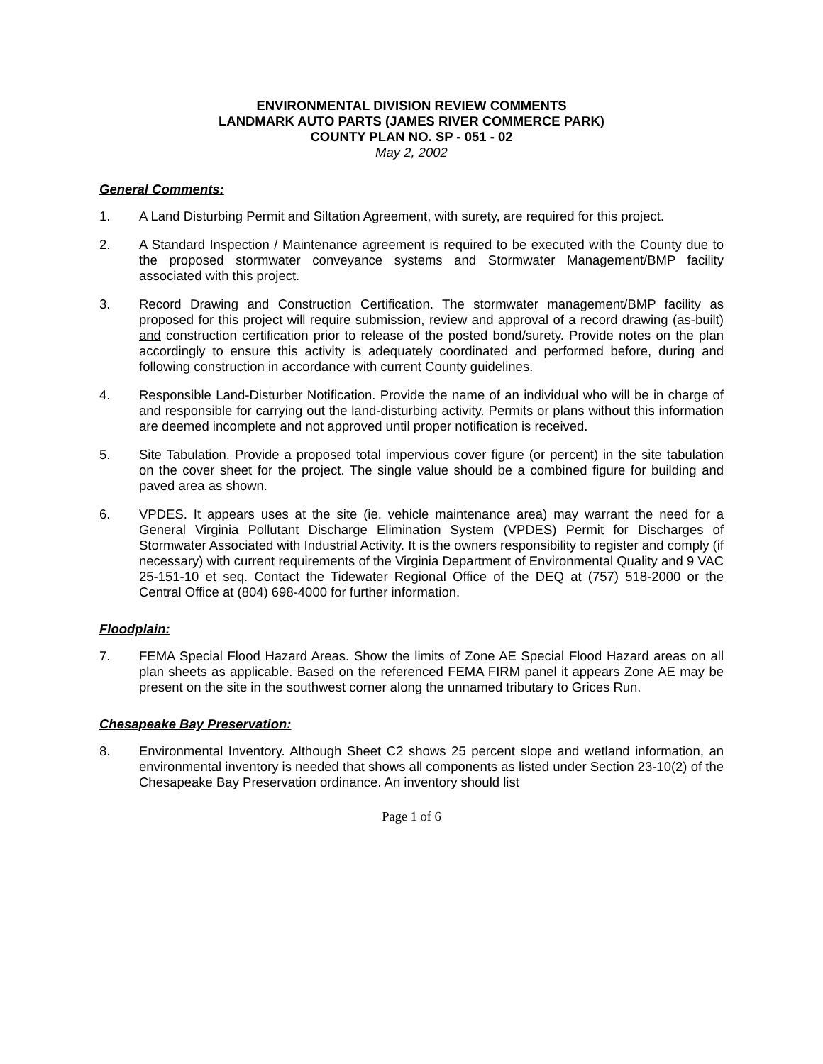ENVIRONMENTAL DIVISION REVIEW COMMENTS
LANDMARK AUTO PARTS (JAMES RIVER COMMERCE PARK)
COUNTY PLAN NO. SP - 051 - 02
May 2, 2002
General Comments:
1. A Land Disturbing Permit and Siltation Agreement, with surety, are required for this project.
2. A Standard Inspection / Maintenance agreement is required to be executed with the County due to the proposed stormwater conveyance systems and Stormwater Management/BMP facility associated with this project.
3. Record Drawing and Construction Certification. The stormwater management/BMP facility as proposed for this project will require submission, review and approval of a record drawing (as-built) and construction certification prior to release of the posted bond/surety. Provide notes on the plan accordingly to ensure this activity is adequately coordinated and performed before, during and following construction in accordance with current County guidelines.
4. Responsible Land-Disturber Notification. Provide the name of an individual who will be in charge of and responsible for carrying out the land-disturbing activity. Permits or plans without this information are deemed incomplete and not approved until proper notification is received.
5. Site Tabulation. Provide a proposed total impervious cover figure (or percent) in the site tabulation on the cover sheet for the project. The single value should be a combined figure for building and paved area as shown.
6. VPDES. It appears uses at the site (ie. vehicle maintenance area) may warrant the need for a General Virginia Pollutant Discharge Elimination System (VPDES) Permit for Discharges of Stormwater Associated with Industrial Activity. It is the owners responsibility to register and comply (if necessary) with current requirements of the Virginia Department of Environmental Quality and 9 VAC 25-151-10 et seq. Contact the Tidewater Regional Office of the DEQ at (757) 518-2000 or the Central Office at (804) 698-4000 for further information.
Floodplain:
7. FEMA Special Flood Hazard Areas. Show the limits of Zone AE Special Flood Hazard areas on all plan sheets as applicable. Based on the referenced FEMA FIRM panel it appears Zone AE may be present on the site in the southwest corner along the unnamed tributary to Grices Run.
Chesapeake Bay Preservation:
8. Environmental Inventory. Although Sheet C2 shows 25 percent slope and wetland information, an environmental inventory is needed that shows all components as listed under Section 23-10(2) of the Chesapeake Bay Preservation ordinance. An inventory should list
Page 1 of 6